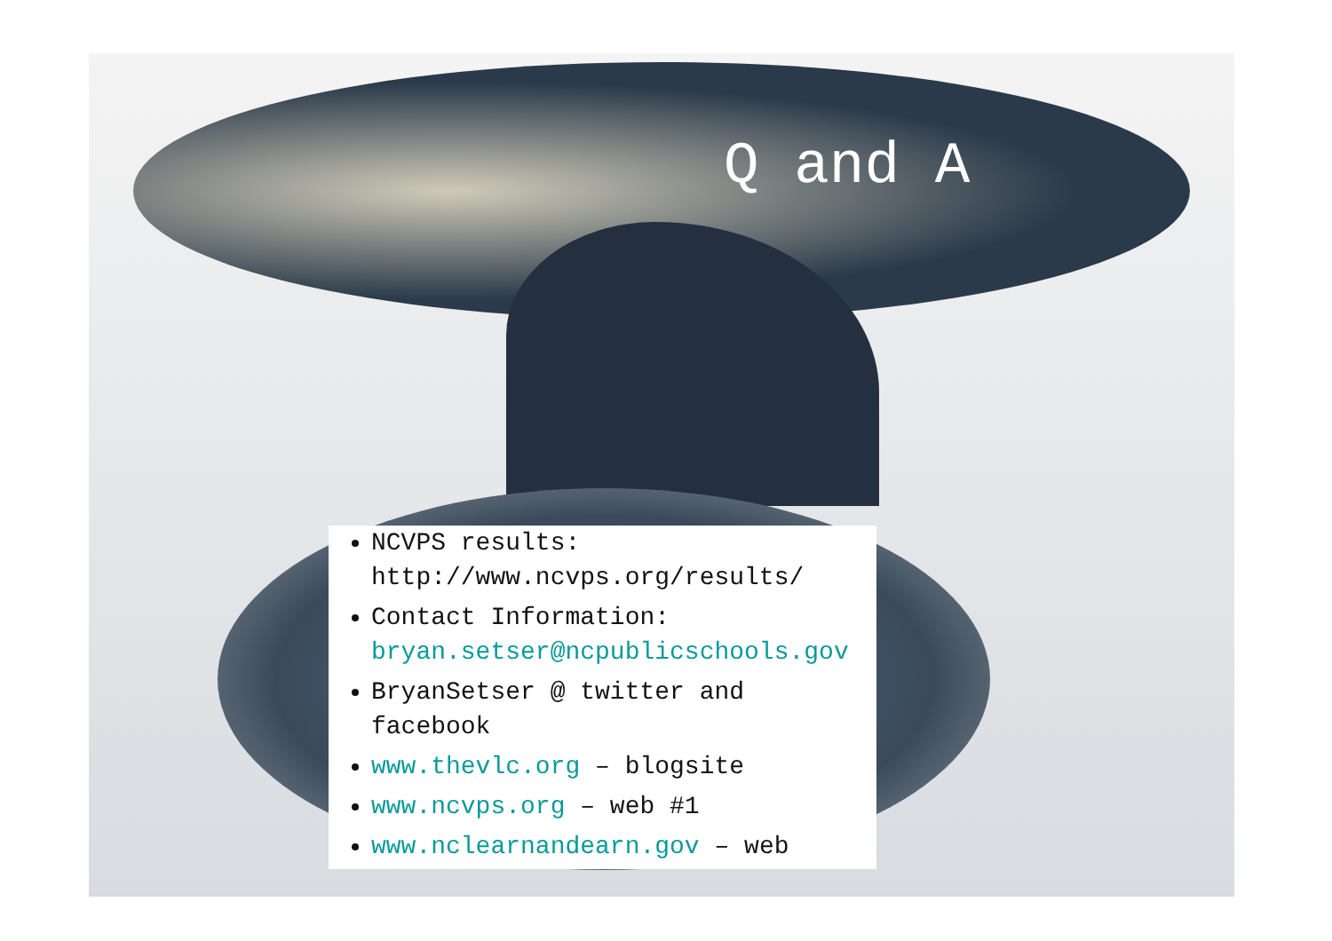Q and A
NCVPS results: http://www.ncvps.org/results/
Contact Information: bryan.setser@ncpublicschools.gov
BryanSetser @ twitter and facebook
www.thevlc.org – blogsite
www.ncvps.org – web #1
www.nclearnandearn.gov – web